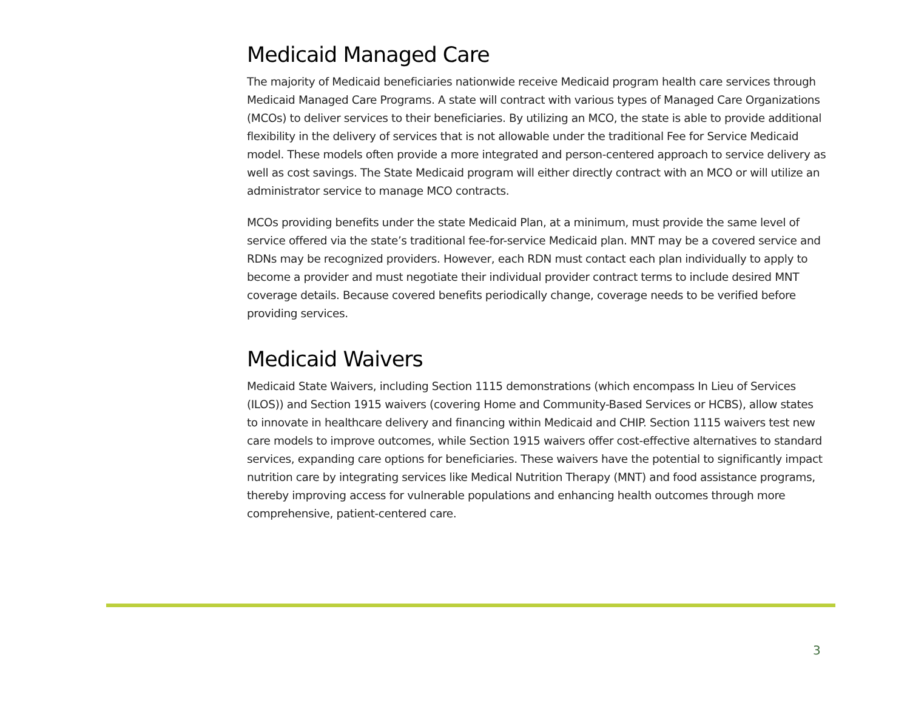Medicaid Managed Care
The majority of Medicaid beneficiaries nationwide receive Medicaid program health care services through Medicaid Managed Care Programs. A state will contract with various types of Managed Care Organizations (MCOs) to deliver services to their beneficiaries. By utilizing an MCO, the state is able to provide additional flexibility in the delivery of services that is not allowable under the traditional Fee for Service Medicaid model. These models often provide a more integrated and person-centered approach to service delivery as well as cost savings. The State Medicaid program will either directly contract with an MCO or will utilize an administrator service to manage MCO contracts.
MCOs providing benefits under the state Medicaid Plan, at a minimum, must provide the same level of service offered via the state’s traditional fee-for-service Medicaid plan. MNT may be a covered service and RDNs may be recognized providers. However, each RDN must contact each plan individually to apply to become a provider and must negotiate their individual provider contract terms to include desired MNT coverage details. Because covered benefits periodically change, coverage needs to be verified before providing services.
Medicaid Waivers
Medicaid State Waivers, including Section 1115 demonstrations (which encompass In Lieu of Services (ILOS)) and Section 1915 waivers (covering Home and Community-Based Services or HCBS), allow states to innovate in healthcare delivery and financing within Medicaid and CHIP. Section 1115 waivers test new care models to improve outcomes, while Section 1915 waivers offer cost-effective alternatives to standard services, expanding care options for beneficiaries. These waivers have the potential to significantly impact nutrition care by integrating services like Medical Nutrition Therapy (MNT) and food assistance programs, thereby improving access for vulnerable populations and enhancing health outcomes through more comprehensive, patient-centered care.
3